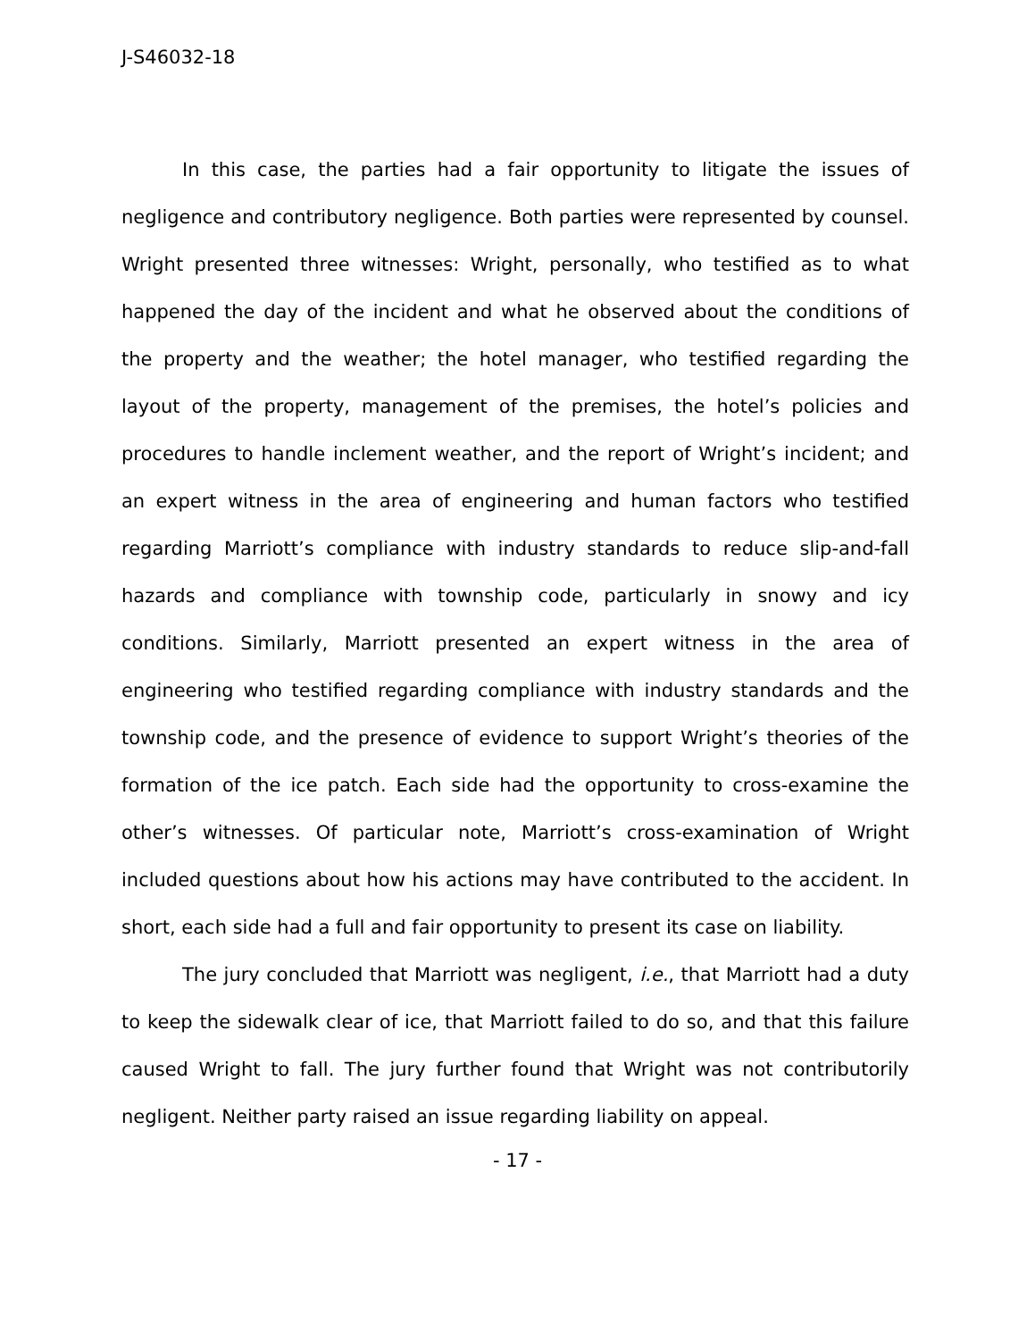J-S46032-18
In this case, the parties had a fair opportunity to litigate the issues of negligence and contributory negligence. Both parties were represented by counsel. Wright presented three witnesses: Wright, personally, who testified as to what happened the day of the incident and what he observed about the conditions of the property and the weather; the hotel manager, who testified regarding the layout of the property, management of the premises, the hotel’s policies and procedures to handle inclement weather, and the report of Wright’s incident; and an expert witness in the area of engineering and human factors who testified regarding Marriott’s compliance with industry standards to reduce slip-and-fall hazards and compliance with township code, particularly in snowy and icy conditions. Similarly, Marriott presented an expert witness in the area of engineering who testified regarding compliance with industry standards and the township code, and the presence of evidence to support Wright’s theories of the formation of the ice patch. Each side had the opportunity to cross-examine the other’s witnesses. Of particular note, Marriott’s cross-examination of Wright included questions about how his actions may have contributed to the accident. In short, each side had a full and fair opportunity to present its case on liability.
The jury concluded that Marriott was negligent, i.e., that Marriott had a duty to keep the sidewalk clear of ice, that Marriott failed to do so, and that this failure caused Wright to fall. The jury further found that Wright was not contributorily negligent. Neither party raised an issue regarding liability on appeal.
- 17 -